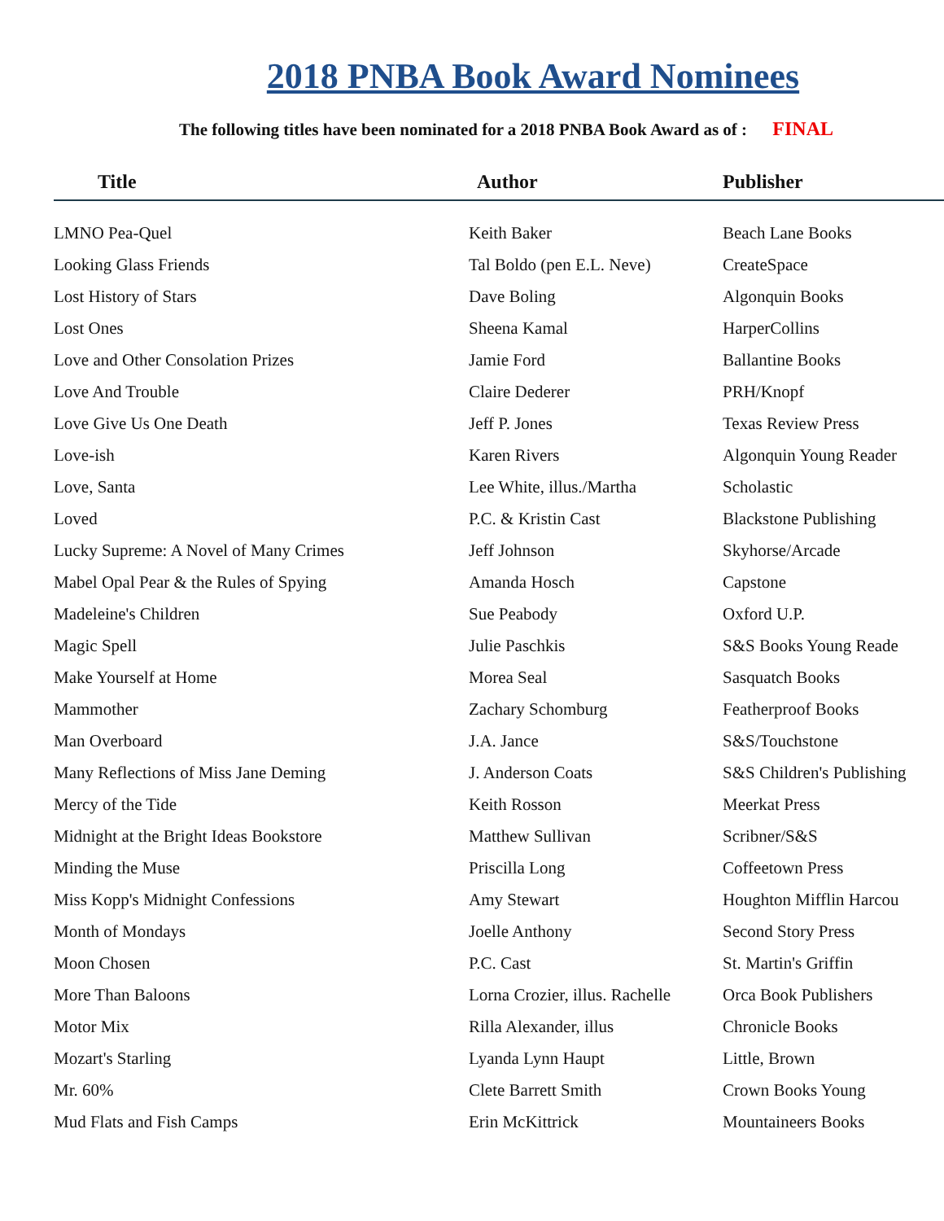2018 PNBA Book Award Nominees
The following titles have been nominated for a 2018 PNBA Book Award as of : FINAL
| Title | Author | Publisher |
| --- | --- | --- |
| LMNO Pea-Quel | Keith Baker | Beach Lane Books |
| Looking Glass Friends | Tal Boldo (pen E.L. Neve) | CreateSpace |
| Lost History of Stars | Dave Boling | Algonquin Books |
| Lost Ones | Sheena Kamal | HarperCollins |
| Love and Other Consolation Prizes | Jamie Ford | Ballantine Books |
| Love And Trouble | Claire Dederer | PRH/Knopf |
| Love Give Us One Death | Jeff P. Jones | Texas Review Press |
| Love-ish | Karen Rivers | Algonquin Young Reader |
| Love, Santa | Lee White, illus./Martha | Scholastic |
| Loved | P.C. & Kristin Cast | Blackstone Publishing |
| Lucky Supreme: A Novel of Many Crimes | Jeff Johnson | Skyhorse/Arcade |
| Mabel Opal Pear & the Rules of Spying | Amanda Hosch | Capstone |
| Madeleine's Children | Sue Peabody | Oxford U.P. |
| Magic Spell | Julie Paschkis | S&S Books Young Reade |
| Make Yourself at Home | Morea Seal | Sasquatch Books |
| Mammother | Zachary Schomburg | Featherproof Books |
| Man Overboard | J.A. Jance | S&S/Touchstone |
| Many Reflections of Miss Jane Deming | J. Anderson Coats | S&S Children's Publishing |
| Mercy of the Tide | Keith Rosson | Meerkat Press |
| Midnight at the Bright Ideas Bookstore | Matthew Sullivan | Scribner/S&S |
| Minding the Muse | Priscilla Long | Coffeetown Press |
| Miss Kopp's Midnight Confessions | Amy Stewart | Houghton Mifflin Harcou |
| Month of Mondays | Joelle Anthony | Second Story Press |
| Moon Chosen | P.C. Cast | St. Martin's Griffin |
| More Than Baloons | Lorna Crozier, illus. Rachelle | Orca Book Publishers |
| Motor Mix | Rilla Alexander, illus | Chronicle Books |
| Mozart's Starling | Lyanda Lynn Haupt | Little, Brown |
| Mr. 60% | Clete Barrett Smith | Crown Books Young |
| Mud Flats and Fish Camps | Erin McKittrick | Mountaineers Books |